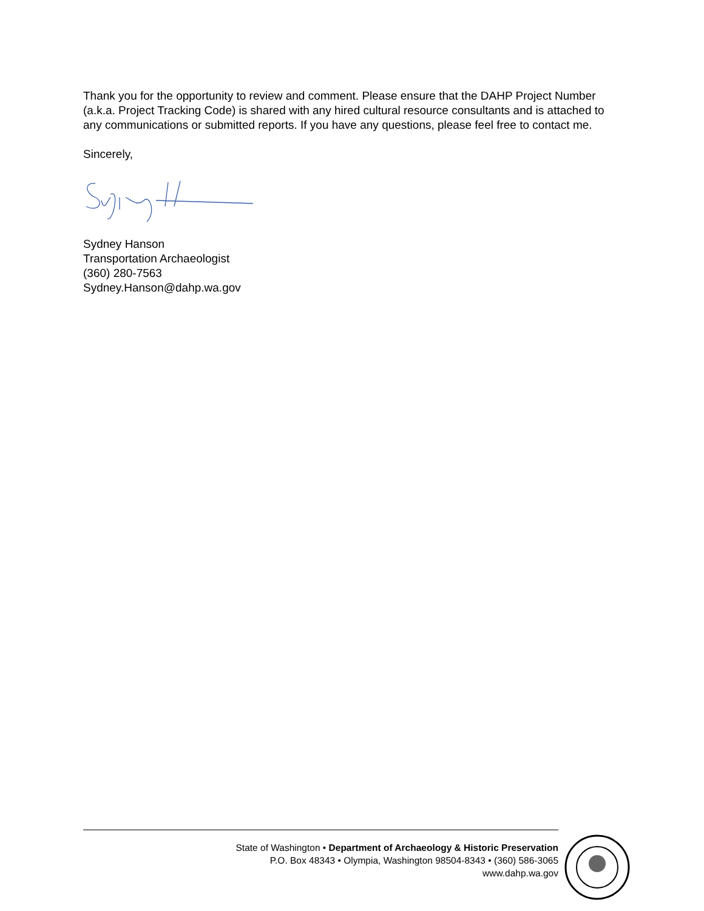Thank you for the opportunity to review and comment. Please ensure that the DAHP Project Number (a.k.a. Project Tracking Code) is shared with any hired cultural resource consultants and is attached to any communications or submitted reports. If you have any questions, please feel free to contact me.
Sincerely,
Sydney Hanson
Transportation Archaeologist
(360) 280-7563
Sydney.Hanson@dahp.wa.gov
State of Washington • Department of Archaeology & Historic Preservation
P.O. Box 48343 • Olympia, Washington 98504-8343 • (360) 586-3065
www.dahp.wa.gov